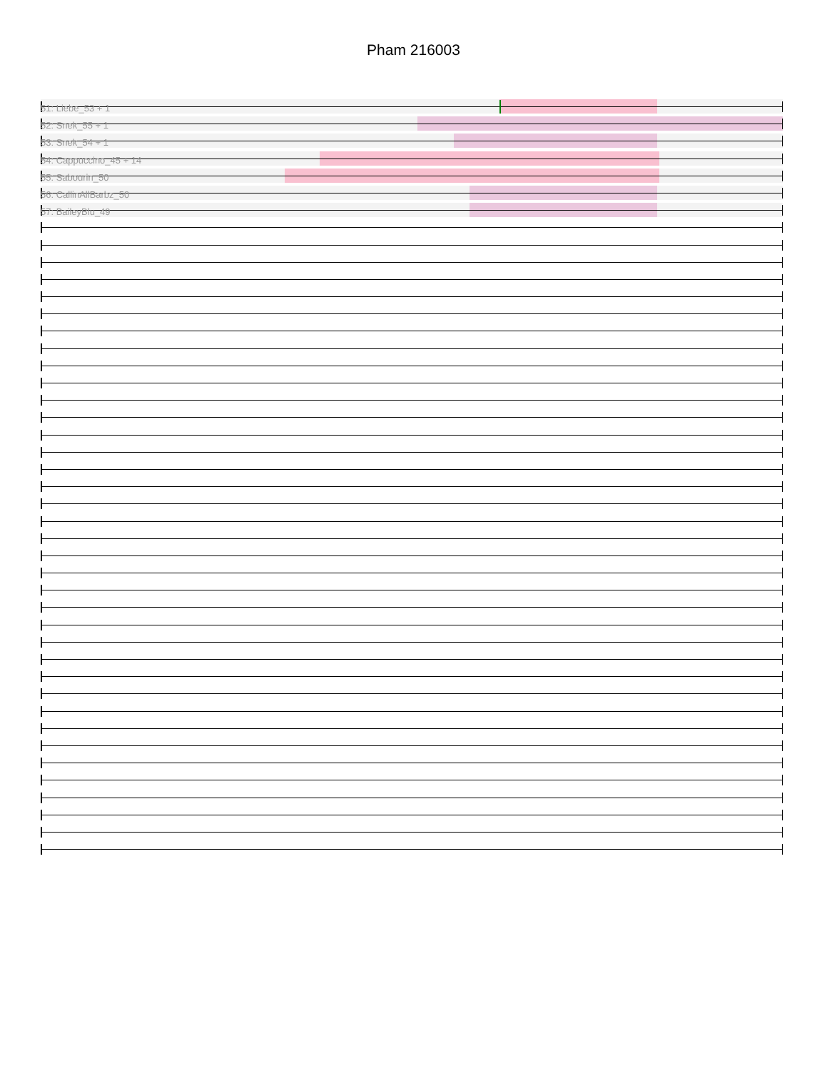Pham 216003
51: Liebe_53 + 1
52: Snek_55 + 1
53: Snek_54 + 1
54: Cappuccino_45 + 14
55: Sabourin_50
56: CallinAllBarbz_50
57: BaileyBlu_49